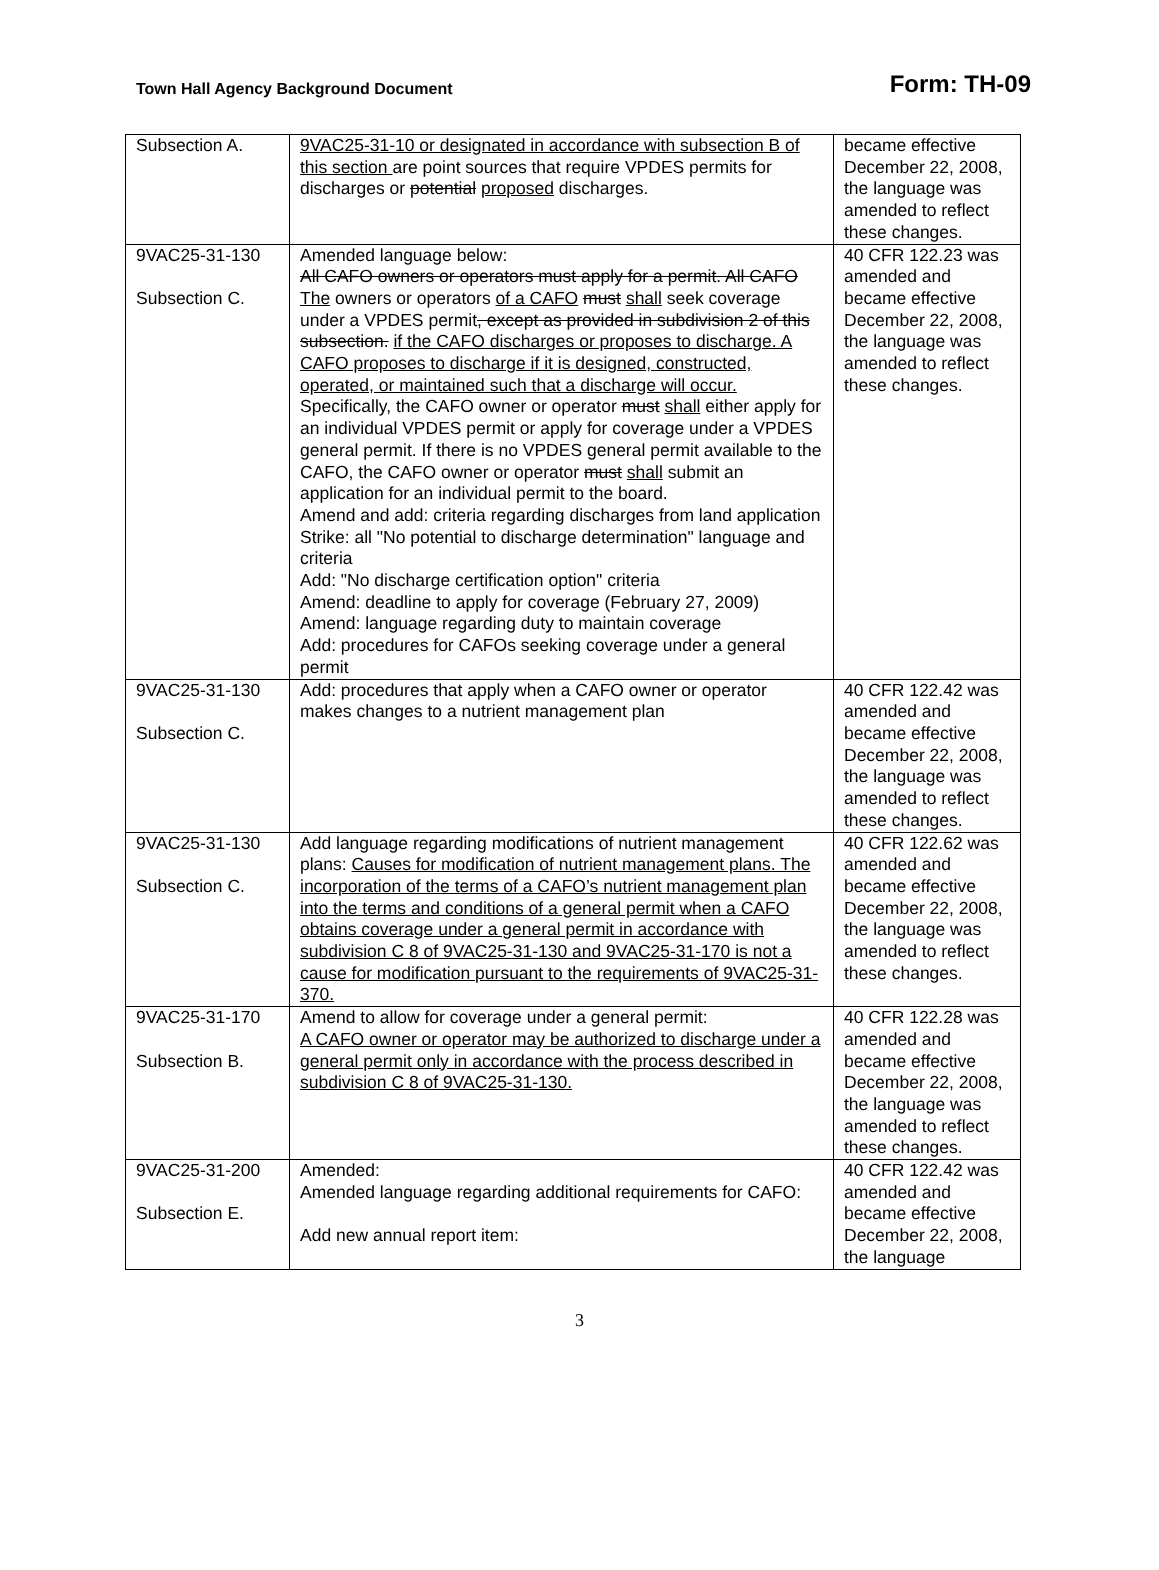Town Hall Agency Background Document
Form: TH-09
| Subsection A. | 9VAC25-31-10 or designated in accordance with subsection B of this section are point sources that require VPDES permits for discharges or potential proposed discharges. | became effective December 22, 2008, the language was amended to reflect these changes. |
| 9VAC25-31-130 Subsection C. | Amended language below: All CAFO owners or operators must apply for a permit. All CAFO The owners or operators of a CAFO must shall seek coverage under a VPDES permit , except as provided in subdivision 2 of this subsection. if the CAFO discharges or proposes to discharge. A CAFO proposes to discharge if it is designed, constructed, operated, or maintained such that a discharge will occur. Specifically, the CAFO owner or operator must shall either apply for an individual VPDES permit or apply for coverage under a VPDES general permit. If there is no VPDES general permit available to the CAFO, the CAFO owner or operator must shall submit an application for an individual permit to the board. Amend and add: criteria regarding discharges from land application Strike: all "No potential to discharge determination" language and criteria Add: "No discharge certification option" criteria Amend: deadline to apply for coverage (February 27, 2009) Amend: language regarding duty to maintain coverage Add: procedures for CAFOs seeking coverage under a general permit | 40 CFR 122.23 was amended and became effective December 22, 2008, the language was amended to reflect these changes. |
| 9VAC25-31-130 Subsection C. | Add: procedures that apply when a CAFO owner or operator makes changes to a nutrient management plan | 40 CFR 122.42 was amended and became effective December 22, 2008, the language was amended to reflect these changes. |
| 9VAC25-31-130 Subsection C. | Add language regarding modifications of nutrient management plans: Causes for modification of nutrient management plans. The incorporation of the terms of a CAFO’s nutrient management plan into the terms and conditions of a general permit when a CAFO obtains coverage under a general permit in accordance with subdivision C 8 of 9VAC25-31-130 and 9VAC25-31-170 is not a cause for modification pursuant to the requirements of 9VAC25-31-370. | 40 CFR 122.62 was amended and became effective December 22, 2008, the language was amended to reflect these changes. |
| 9VAC25-31-170 Subsection B. | Amend to allow for coverage under a general permit: A CAFO owner or operator may be authorized to discharge under a general permit only in accordance with the process described in subdivision C 8 of 9VAC25-31-130. | 40 CFR 122.28 was amended and became effective December 22, 2008, the language was amended to reflect these changes. |
| 9VAC25-31-200 Subsection E. | Amended: Amended language regarding additional requirements for CAFO: Add new annual report item: | 40 CFR 122.42 was amended and became effective December 22, 2008, the language |
3